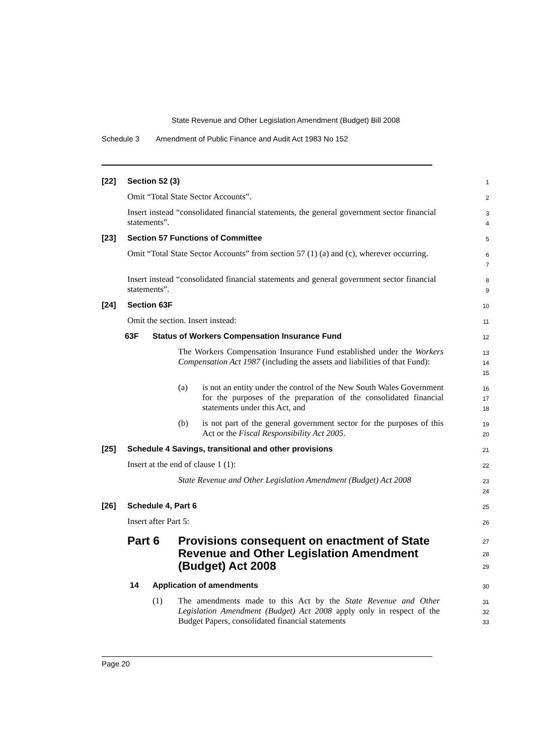State Revenue and Other Legislation Amendment (Budget) Bill 2008
Schedule 3 Amendment of Public Finance and Audit Act 1983 No 152
[22] Section 52 (3)
1
Omit “Total State Sector Accounts”.
2
Insert instead “consolidated financial statements, the general government sector financial statements”.
3
4
[23] Section 57 Functions of Committee
5
Omit “Total State Sector Accounts” from section 57 (1) (a) and (c), wherever occurring.
6
7
Insert instead “consolidated financial statements and general government sector financial statements”.
8
9
[24] Section 63F
10
Omit the section. Insert instead:
11
63F Status of Workers Compensation Insurance Fund
12
The Workers Compensation Insurance Fund established under the Workers Compensation Act 1987 (including the assets and liabilities of that Fund):
13
14
15
(a) is not an entity under the control of the New South Wales Government for the purposes of the preparation of the consolidated financial statements under this Act, and
16
17
18
(b) is not part of the general government sector for the purposes of this Act or the Fiscal Responsibility Act 2005.
19
20
[25] Schedule 4 Savings, transitional and other provisions
21
Insert at the end of clause 1 (1):
22
State Revenue and Other Legislation Amendment (Budget) Act 2008
23
24
[26] Schedule 4, Part 6
25
Insert after Part 5:
26
Part 6 Provisions consequent on enactment of State Revenue and Other Legislation Amendment (Budget) Act 2008
27
28
29
14 Application of amendments
30
(1) The amendments made to this Act by the State Revenue and Other Legislation Amendment (Budget) Act 2008 apply only in respect of the Budget Papers, consolidated financial statements
31
32
33
Page 20